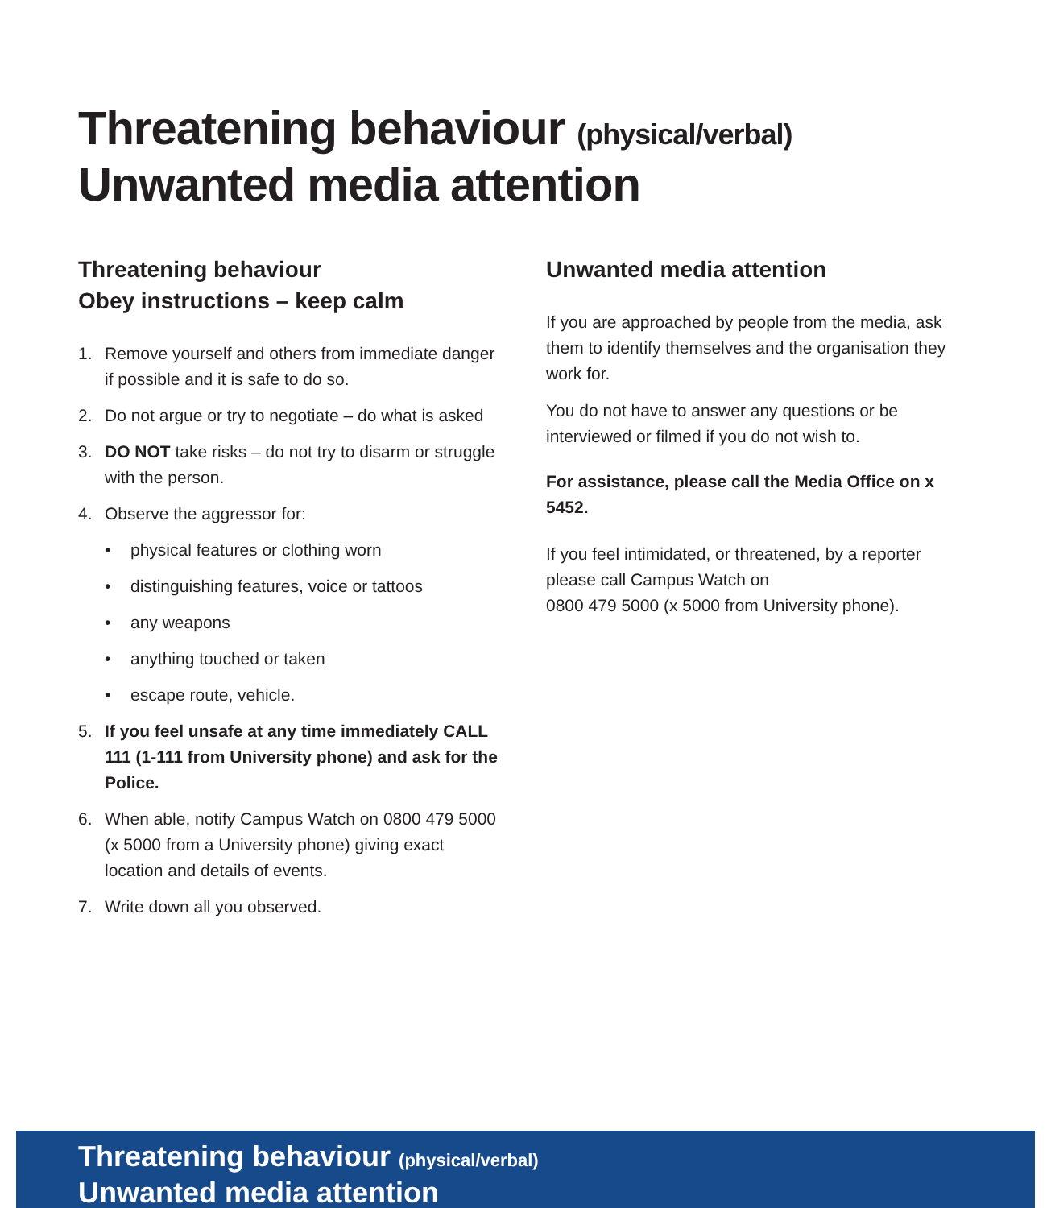Threatening behaviour (physical/verbal)
Unwanted media attention
Threatening behaviour
Obey instructions – keep calm
1. Remove yourself and others from immediate danger if possible and it is safe to do so.
2. Do not argue or try to negotiate – do what is asked
3. DO NOT take risks – do not try to disarm or struggle with the person.
4. Observe the aggressor for:
• physical features or clothing worn
• distinguishing features, voice or tattoos
• any weapons
• anything touched or taken
• escape route, vehicle.
5. If you feel unsafe at any time immediately CALL 111 (1-111 from University phone) and ask for the Police.
6. When able, notify Campus Watch on 0800 479 5000 (x 5000 from a University phone) giving exact location and details of events.
7. Write down all you observed.
Unwanted media attention
If you are approached by people from the media, ask them to identify themselves and the organisation they work for.
You do not have to answer any questions or be interviewed or filmed if you do not wish to.
For assistance, please call the Media Office on x 5452.
If you feel intimidated, or threatened, by a reporter please call Campus Watch on
0800 479 5000 (x 5000 from University phone).
Threatening behaviour (physical/verbal)
Unwanted media attention